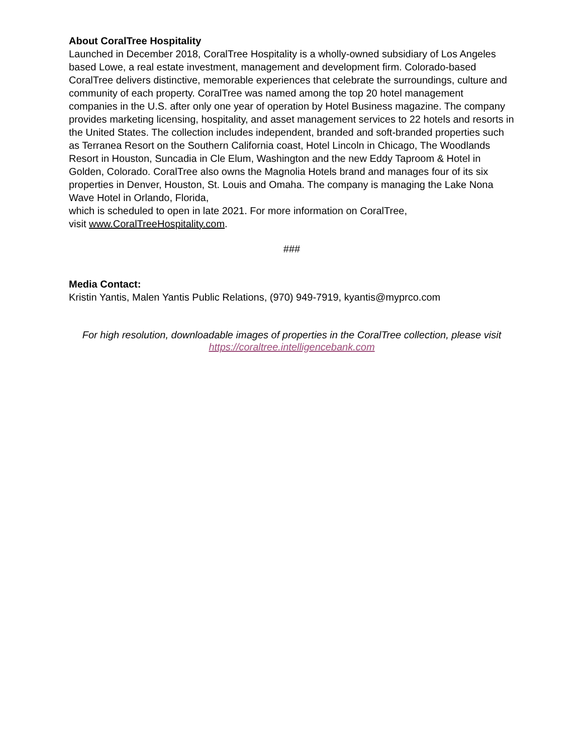About CoralTree Hospitality
Launched in December 2018, CoralTree Hospitality is a wholly-owned subsidiary of Los Angeles based Lowe, a real estate investment, management and development firm. Colorado-based CoralTree delivers distinctive, memorable experiences that celebrate the surroundings, culture and community of each property. CoralTree was named among the top 20 hotel management companies in the U.S. after only one year of operation by Hotel Business magazine. The company provides marketing licensing, hospitality, and asset management services to 22 hotels and resorts in the United States. The collection includes independent, branded and soft-branded properties such as Terranea Resort on the Southern California coast, Hotel Lincoln in Chicago, The Woodlands Resort in Houston, Suncadia in Cle Elum, Washington and the new Eddy Taproom & Hotel in Golden, Colorado. CoralTree also owns the Magnolia Hotels brand and manages four of its six properties in Denver, Houston, St. Louis and Omaha. The company is managing the Lake Nona Wave Hotel in Orlando, Florida,
which is scheduled to open in late 2021. For more information on CoralTree,
visit www.CoralTreeHospitality.com.
###
Media Contact:
Kristin Yantis, Malen Yantis Public Relations, (970) 949-7919, kyantis@myprco.com
For high resolution, downloadable images of properties in the CoralTree collection, please visit
https://coraltree.intelligencebank.com